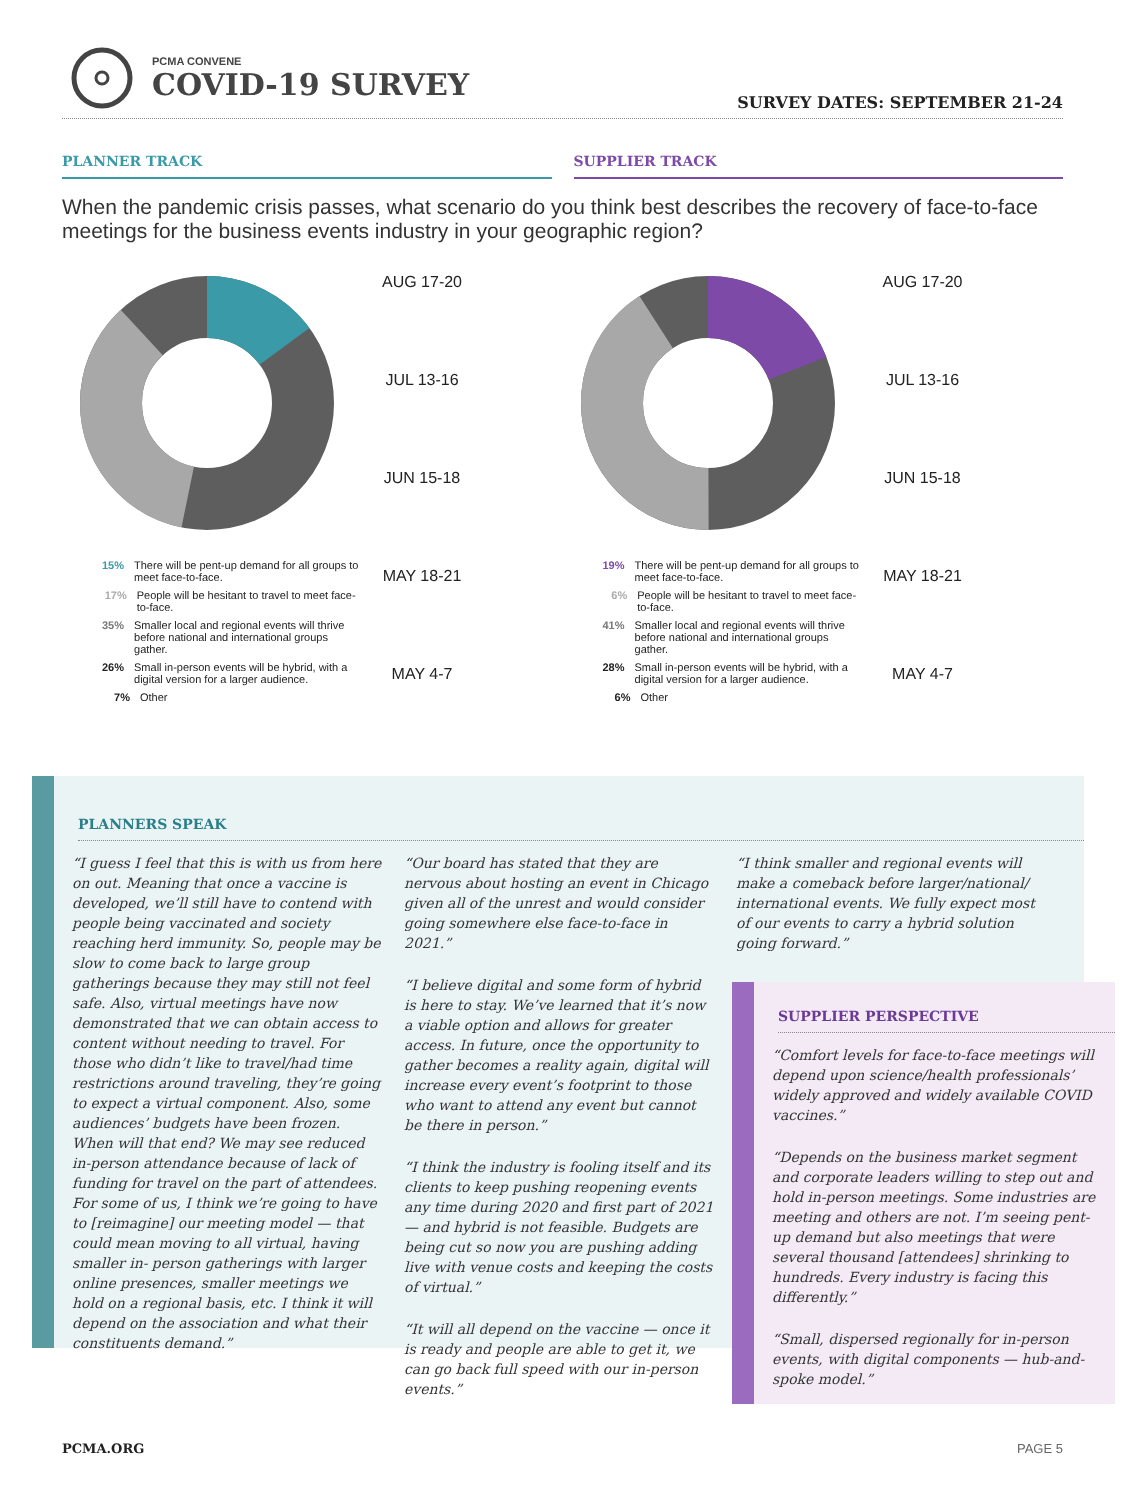PCMA CONVENE
COVID-19 SURVEY
SURVEY DATES: SEPTEMBER 21-24
PLANNER TRACK SUPPLIER TRACK
When the pandemic crisis passes, what scenario do you think best describes the recovery of face-to-face meetings for the business events industry in your geographic region?
15% There will be pent-up demand for all groups to meet face-to-face.
17% People will be hesitant to travel to meet face-to-face.
35% Smaller local and regional events will thrive before national and international groups gather.
26% Small in-person events will be hybrid, with a digital version for a larger audience.
7% Other
AUG 17-20
JUL 13-16
JUN 15-18
MAY 18-21
MAY 4-7
19% There will be pent-up demand for all groups to meet face-to-face.
6% People will be hesitant to travel to meet face-to-face.
41% Smaller local and regional events will thrive before national and international groups gather.
28% Small in-person events will be hybrid, with a digital version for a larger audience.
6% Other
AUG 17-20
JUL 13-16
JUN 15-18
MAY 18-21
MAY 4-7
PLANNERS SPEAK
“I guess I feel that this is with us from here on out. Meaning that once a vaccine is developed, we’ll still have to contend with people being vaccinated and society reaching herd immunity. So, people may be slow to come back to large group gatherings because they may still not feel safe. Also, virtual meetings have now demonstrated that we can obtain access to content without needing to travel. For those who didn’t like to travel/had time restrictions around traveling, they’re going to expect a virtual component. Also, some audiences’ budgets have been frozen. When will that end? We may see reduced in-person attendance because of lack of funding for travel on the part of attendees. For some of us, I think we’re going to have to [reimagine] our meeting model — that could mean moving to all virtual, having smaller in- person gatherings with larger online presences, smaller meetings we hold on a regional basis, etc. I think it will depend on the association and what their constituents demand.”
“Our board has stated that they are nervous about hosting an event in Chicago given all of the unrest and would consider going somewhere else face-to-face in 2021.”
“I believe digital and some form of hybrid is here to stay. We’ve learned that it’s now a viable option and allows for greater access. In future, once the opportunity to gather becomes a reality again, digital will increase every event’s footprint to those who want to attend any event but cannot be there in person.”
“I think the industry is fooling itself and its clients to keep pushing reopening events any time during 2020 and first part of 2021 — and hybrid is not feasible. Budgets are being cut so now you are pushing adding live with venue costs and keeping the costs of virtual.”
“It will all depend on the vaccine — once it is ready and people are able to get it, we can go back full speed with our in-person events.”
“I think smaller and regional events will make a comeback before larger/national/ international events. We fully expect most of our events to carry a hybrid solution going forward.”
SUPPLIER PERSPECTIVE
“Comfort levels for face-to-face meetings will depend upon science/health professionals’ widely approved and widely available COVID vaccines.”
“Depends on the business market segment and corporate leaders willing to step out and hold in-person meetings. Some industries are meeting and others are not. I’m seeing pent-up demand but also meetings that were several thousand [attendees] shrinking to hundreds. Every industry is facing this differently.”
“Small, dispersed regionally for in-person events, with digital components — hub-and-spoke model.”
PCMA.ORG PAGE 5